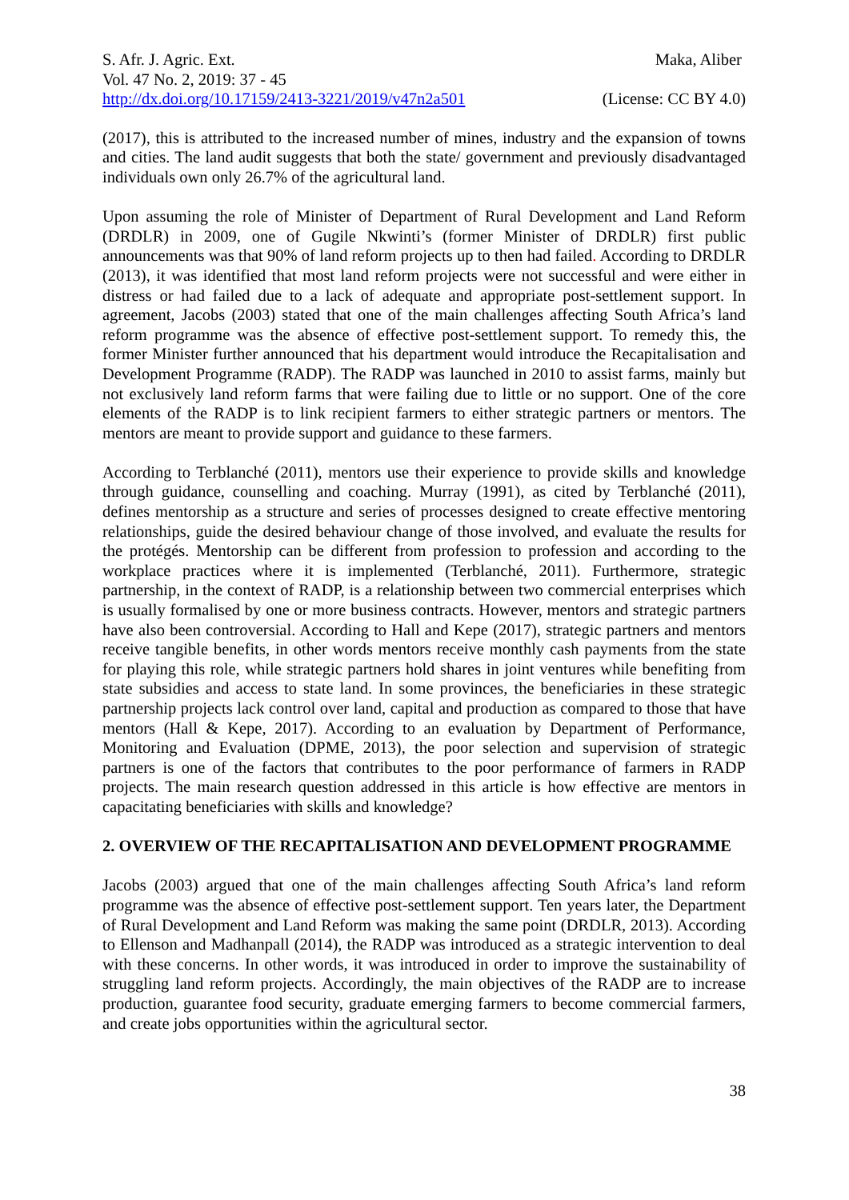S. Afr. J. Agric. Ext. Maka, Aliber
Vol. 47 No. 2, 2019: 37 - 45
http://dx.doi.org/10.17159/2413-3221/2019/v47n2a501 (License: CC BY 4.0)
(2017), this is attributed to the increased number of mines, industry and the expansion of towns and cities. The land audit suggests that both the state/ government and previously disadvantaged individuals own only 26.7% of the agricultural land.
Upon assuming the role of Minister of Department of Rural Development and Land Reform (DRDLR) in 2009, one of Gugile Nkwinti’s (former Minister of DRDLR) first public announcements was that 90% of land reform projects up to then had failed. According to DRDLR (2013), it was identified that most land reform projects were not successful and were either in distress or had failed due to a lack of adequate and appropriate post-settlement support. In agreement, Jacobs (2003) stated that one of the main challenges affecting South Africa’s land reform programme was the absence of effective post-settlement support. To remedy this, the former Minister further announced that his department would introduce the Recapitalisation and Development Programme (RADP). The RADP was launched in 2010 to assist farms, mainly but not exclusively land reform farms that were failing due to little or no support. One of the core elements of the RADP is to link recipient farmers to either strategic partners or mentors. The mentors are meant to provide support and guidance to these farmers.
According to Terblanché (2011), mentors use their experience to provide skills and knowledge through guidance, counselling and coaching. Murray (1991), as cited by Terblanché (2011), defines mentorship as a structure and series of processes designed to create effective mentoring relationships, guide the desired behaviour change of those involved, and evaluate the results for the protégés. Mentorship can be different from profession to profession and according to the workplace practices where it is implemented (Terblanché, 2011). Furthermore, strategic partnership, in the context of RADP, is a relationship between two commercial enterprises which is usually formalised by one or more business contracts. However, mentors and strategic partners have also been controversial. According to Hall and Kepe (2017), strategic partners and mentors receive tangible benefits, in other words mentors receive monthly cash payments from the state for playing this role, while strategic partners hold shares in joint ventures while benefiting from state subsidies and access to state land. In some provinces, the beneficiaries in these strategic partnership projects lack control over land, capital and production as compared to those that have mentors (Hall & Kepe, 2017). According to an evaluation by Department of Performance, Monitoring and Evaluation (DPME, 2013), the poor selection and supervision of strategic partners is one of the factors that contributes to the poor performance of farmers in RADP projects. The main research question addressed in this article is how effective are mentors in capacitating beneficiaries with skills and knowledge?
2. OVERVIEW OF THE RECAPITALISATION AND DEVELOPMENT PROGRAMME
Jacobs (2003) argued that one of the main challenges affecting South Africa’s land reform programme was the absence of effective post-settlement support. Ten years later, the Department of Rural Development and Land Reform was making the same point (DRDLR, 2013). According to Ellenson and Madhanpall (2014), the RADP was introduced as a strategic intervention to deal with these concerns. In other words, it was introduced in order to improve the sustainability of struggling land reform projects. Accordingly, the main objectives of the RADP are to increase production, guarantee food security, graduate emerging farmers to become commercial farmers, and create jobs opportunities within the agricultural sector.
38